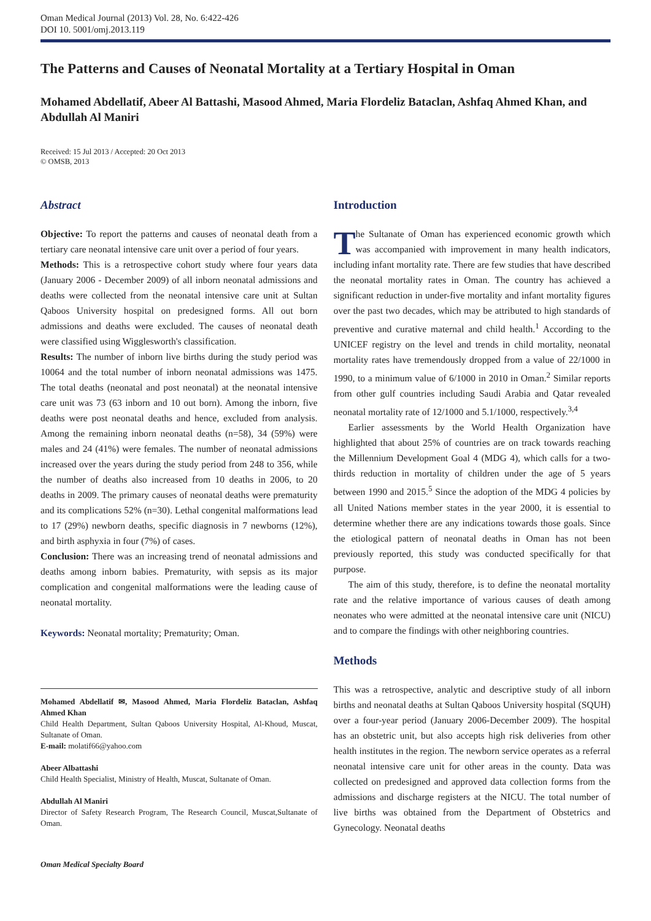Oman Medical Journal (2013) Vol. 28, No. 6:422-426
DOI 10. 5001/omj.2013.119
The Patterns and Causes of Neonatal Mortality at a Tertiary Hospital in Oman
Mohamed Abdellatif, Abeer Al Battashi, Masood Ahmed, Maria Flordeliz Bataclan, Ashfaq Ahmed Khan, and Abdullah Al Maniri
Received: 15 Jul 2013 / Accepted: 20 Oct 2013
© OMSB, 2013
Abstract
Objective: To report the patterns and causes of neonatal death from a tertiary care neonatal intensive care unit over a period of four years.
Methods: This is a retrospective cohort study where four years data (January 2006 - December 2009) of all inborn neonatal admissions and deaths were collected from the neonatal intensive care unit at Sultan Qaboos University hospital on predesigned forms. All out born admissions and deaths were excluded. The causes of neonatal death were classified using Wigglesworth's classification.
Results: The number of inborn live births during the study period was 10064 and the total number of inborn neonatal admissions was 1475. The total deaths (neonatal and post neonatal) at the neonatal intensive care unit was 73 (63 inborn and 10 out born). Among the inborn, five deaths were post neonatal deaths and hence, excluded from analysis. Among the remaining inborn neonatal deaths (n=58), 34 (59%) were males and 24 (41%) were females. The number of neonatal admissions increased over the years during the study period from 248 to 356, while the number of deaths also increased from 10 deaths in 2006, to 20 deaths in 2009. The primary causes of neonatal deaths were prematurity and its complications 52% (n=30). Lethal congenital malformations lead to 17 (29%) newborn deaths, specific diagnosis in 7 newborns (12%), and birth asphyxia in four (7%) of cases.
Conclusion: There was an increasing trend of neonatal admissions and deaths among inborn babies. Prematurity, with sepsis as its major complication and congenital malformations were the leading cause of neonatal mortality.
Keywords: Neonatal mortality; Prematurity; Oman.
Mohamed Abdellatif ✉, Masood Ahmed, Maria Flordeliz Bataclan, Ashfaq Ahmed Khan
Child Health Department, Sultan Qaboos University Hospital, Al-Khoud, Muscat, Sultanate of Oman.
E-mail: molatif66@yahoo.com
Abeer Albattashi
Child Health Specialist, Ministry of Health, Muscat, Sultanate of Oman.
Abdullah Al Maniri
Director of Safety Research Program, The Research Council, Muscat,Sultanate of Oman.
Introduction
The Sultanate of Oman has experienced economic growth which was accompanied with improvement in many health indicators, including infant mortality rate. There are few studies that have described the neonatal mortality rates in Oman. The country has achieved a significant reduction in under-five mortality and infant mortality figures over the past two decades, which may be attributed to high standards of preventive and curative maternal and child health.<sup>1</sup> According to the UNICEF registry on the level and trends in child mortality, neonatal mortality rates have tremendously dropped from a value of 22/1000 in 1990, to a minimum value of 6/1000 in 2010 in Oman.<sup>2</sup> Similar reports from other gulf countries including Saudi Arabia and Qatar revealed neonatal mortality rate of 12/1000 and 5.1/1000, respectively.<sup>3,4</sup>
Earlier assessments by the World Health Organization have highlighted that about 25% of countries are on track towards reaching the Millennium Development Goal 4 (MDG 4), which calls for a two-thirds reduction in mortality of children under the age of 5 years between 1990 and 2015.<sup>5</sup> Since the adoption of the MDG 4 policies by all United Nations member states in the year 2000, it is essential to determine whether there are any indications towards those goals. Since the etiological pattern of neonatal deaths in Oman has not been previously reported, this study was conducted specifically for that purpose.
The aim of this study, therefore, is to define the neonatal mortality rate and the relative importance of various causes of death among neonates who were admitted at the neonatal intensive care unit (NICU) and to compare the findings with other neighboring countries.
Methods
This was a retrospective, analytic and descriptive study of all inborn births and neonatal deaths at Sultan Qaboos University hospital (SQUH) over a four-year period (January 2006-December 2009). The hospital has an obstetric unit, but also accepts high risk deliveries from other health institutes in the region. The newborn service operates as a referral neonatal intensive care unit for other areas in the county. Data was collected on predesigned and approved data collection forms from the admissions and discharge registers at the NICU. The total number of live births was obtained from the Department of Obstetrics and Gynecology. Neonatal deaths
Oman Medical Specialty Board